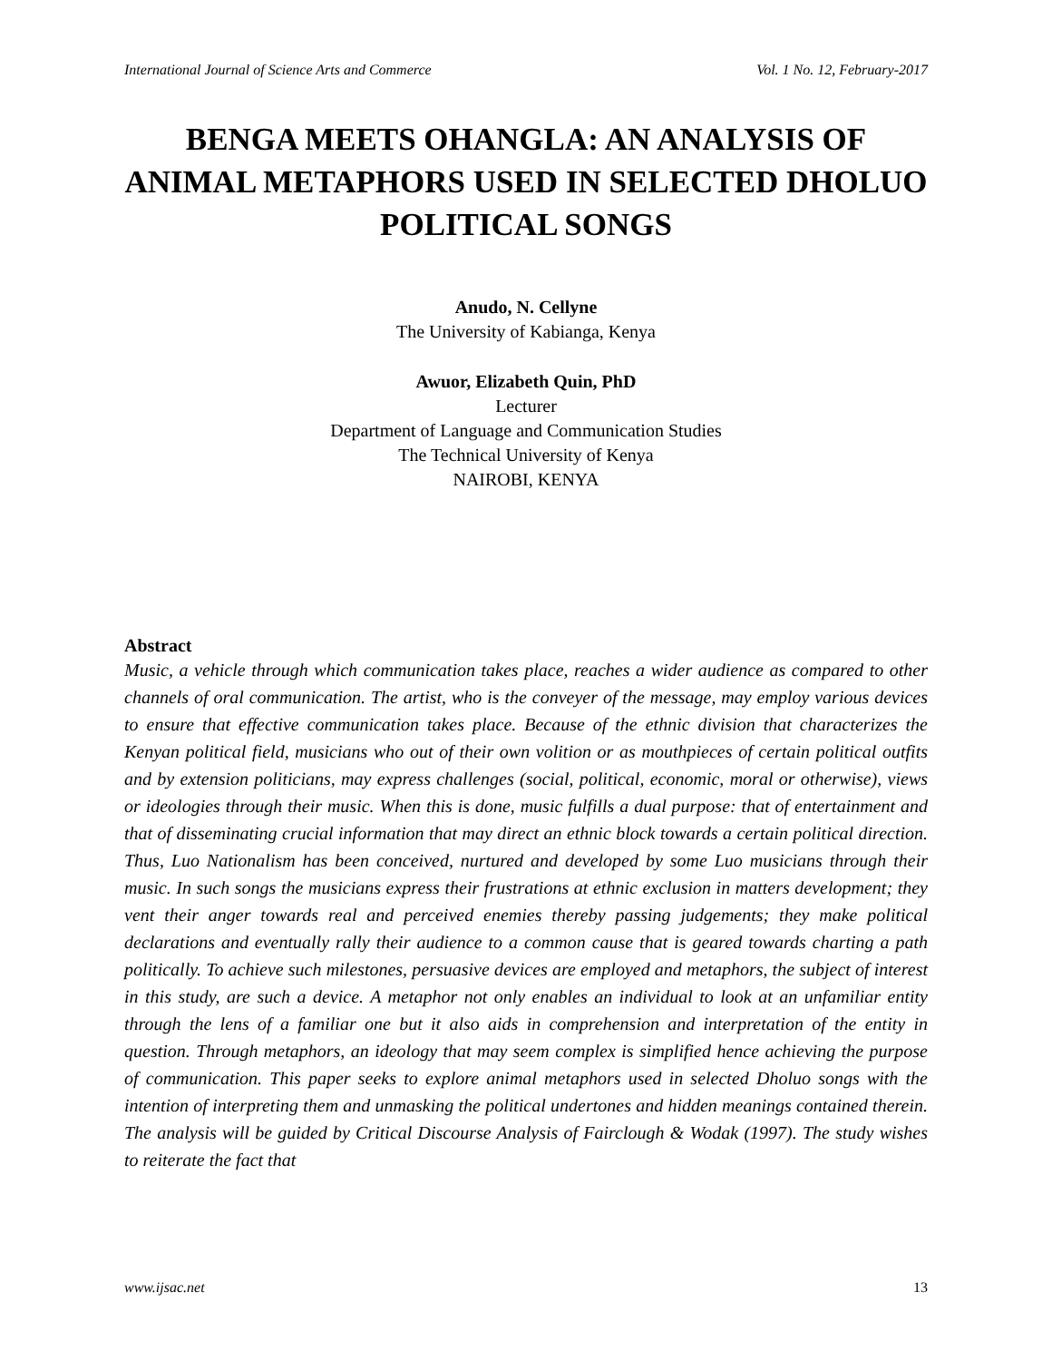International Journal of Science Arts and Commerce Vol. 1 No. 12, February-2017
BENGA MEETS OHANGLA: AN ANALYSIS OF ANIMAL METAPHORS USED IN SELECTED DHOLUO POLITICAL SONGS
Anudo, N. Cellyne
The University of Kabianga, Kenya
Awuor, Elizabeth Quin, PhD
Lecturer
Department of Language and Communication Studies
The Technical University of Kenya
NAIROBI, KENYA
Abstract
Music, a vehicle through which communication takes place, reaches a wider audience as compared to other channels of oral communication. The artist, who is the conveyer of the message, may employ various devices to ensure that effective communication takes place. Because of the ethnic division that characterizes the Kenyan political field, musicians who out of their own volition or as mouthpieces of certain political outfits and by extension politicians, may express challenges (social, political, economic, moral or otherwise), views or ideologies through their music. When this is done, music fulfills a dual purpose: that of entertainment and that of disseminating crucial information that may direct an ethnic block towards a certain political direction. Thus, Luo Nationalism has been conceived, nurtured and developed by some Luo musicians through their music. In such songs the musicians express their frustrations at ethnic exclusion in matters development; they vent their anger towards real and perceived enemies thereby passing judgements; they make political declarations and eventually rally their audience to a common cause that is geared towards charting a path politically. To achieve such milestones, persuasive devices are employed and metaphors, the subject of interest in this study, are such a device. A metaphor not only enables an individual to look at an unfamiliar entity through the lens of a familiar one but it also aids in comprehension and interpretation of the entity in question. Through metaphors, an ideology that may seem complex is simplified hence achieving the purpose of communication. This paper seeks to explore animal metaphors used in selected Dholuo songs with the intention of interpreting them and unmasking the political undertones and hidden meanings contained therein. The analysis will be guided by Critical Discourse Analysis of Fairclough & Wodak (1997). The study wishes to reiterate the fact that
www.ijsac.net 13